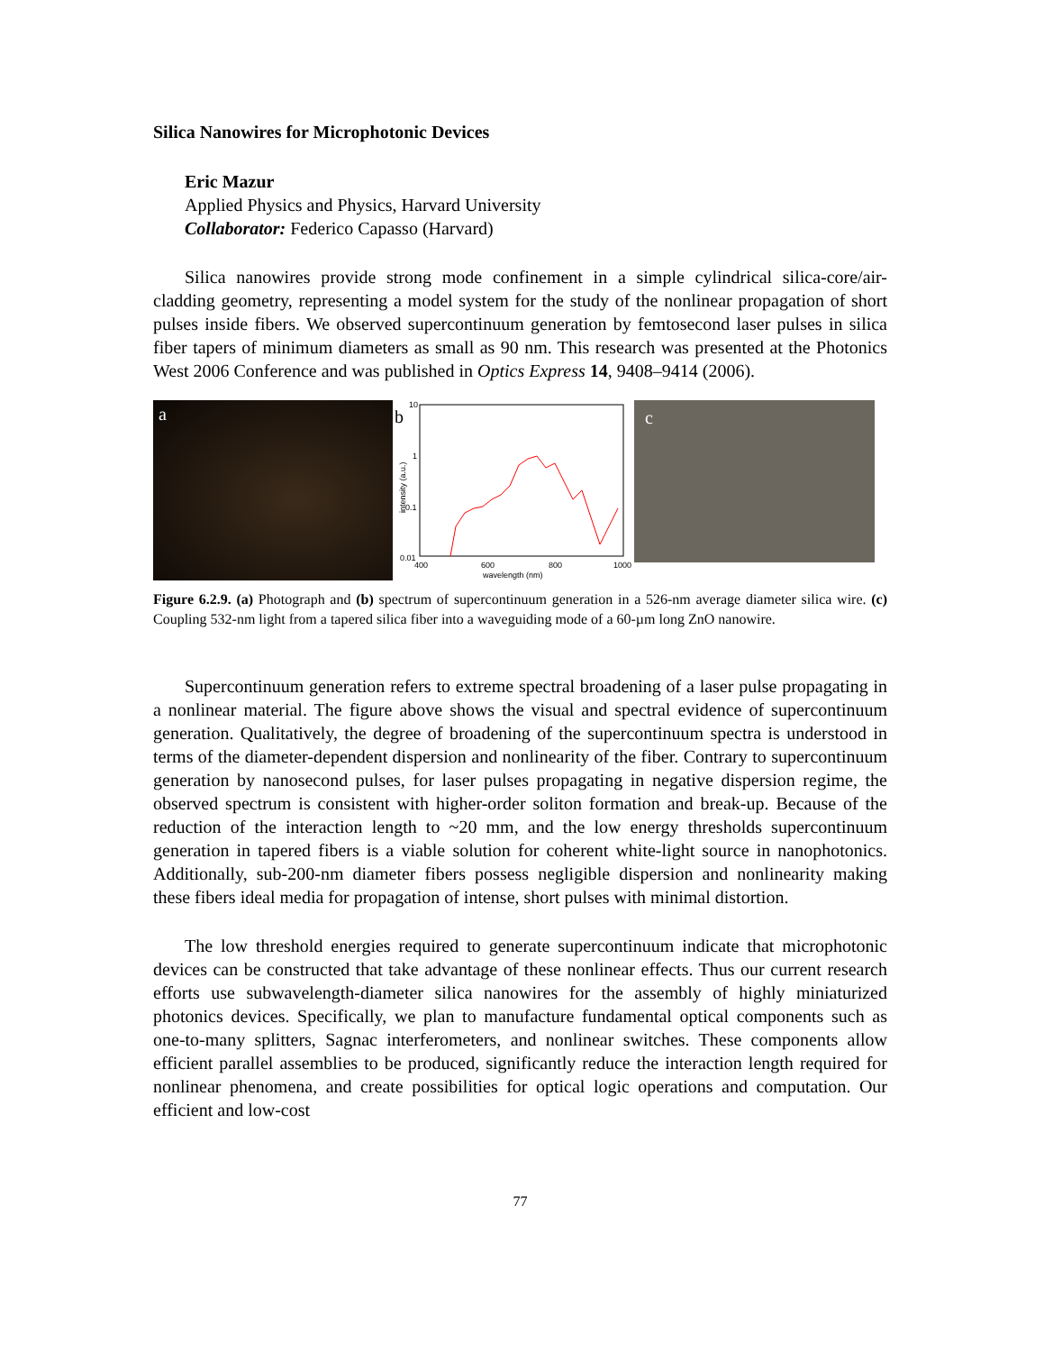Silica Nanowires for Microphotonic Devices
Eric Mazur
Applied Physics and Physics, Harvard University
Collaborator: Federico Capasso (Harvard)
Silica nanowires provide strong mode confinement in a simple cylindrical silica-core/air-cladding geometry, representing a model system for the study of the nonlinear propagation of short pulses inside fibers. We observed supercontinuum generation by femtosecond laser pulses in silica fiber tapers of minimum diameters as small as 90 nm. This research was presented at the Photonics West 2006 Conference and was published in Optics Express 14, 9408–9414 (2006).
a
b
10
1
0.1
0.01
intensity (a.u.)
400
600
800
1000
wavelength (nm)
c
Figure 6.2.9. (a) Photograph and (b) spectrum of supercontinuum generation in a 526-nm average diameter silica wire. (c) Coupling 532-nm light from a tapered silica fiber into a waveguiding mode of a 60-µm long ZnO nanowire.
Supercontinuum generation refers to extreme spectral broadening of a laser pulse propagating in a nonlinear material. The figure above shows the visual and spectral evidence of supercontinuum generation. Qualitatively, the degree of broadening of the supercontinuum spectra is understood in terms of the diameter-dependent dispersion and nonlinearity of the fiber. Contrary to supercontinuum generation by nanosecond pulses, for laser pulses propagating in negative dispersion regime, the observed spectrum is consistent with higher-order soliton formation and break-up. Because of the reduction of the interaction length to ~20 mm, and the low energy thresholds supercontinuum generation in tapered fibers is a viable solution for coherent white-light source in nanophotonics. Additionally, sub-200-nm diameter fibers possess negligible dispersion and nonlinearity making these fibers ideal media for propagation of intense, short pulses with minimal distortion.
The low threshold energies required to generate supercontinuum indicate that microphotonic devices can be constructed that take advantage of these nonlinear effects. Thus our current research efforts use subwavelength-diameter silica nanowires for the assembly of highly miniaturized photonics devices. Specifically, we plan to manufacture fundamental optical components such as one-to-many splitters, Sagnac interferometers, and nonlinear switches. These components allow efficient parallel assemblies to be produced, significantly reduce the interaction length required for nonlinear phenomena, and create possibilities for optical logic operations and computation. Our efficient and low-cost
77